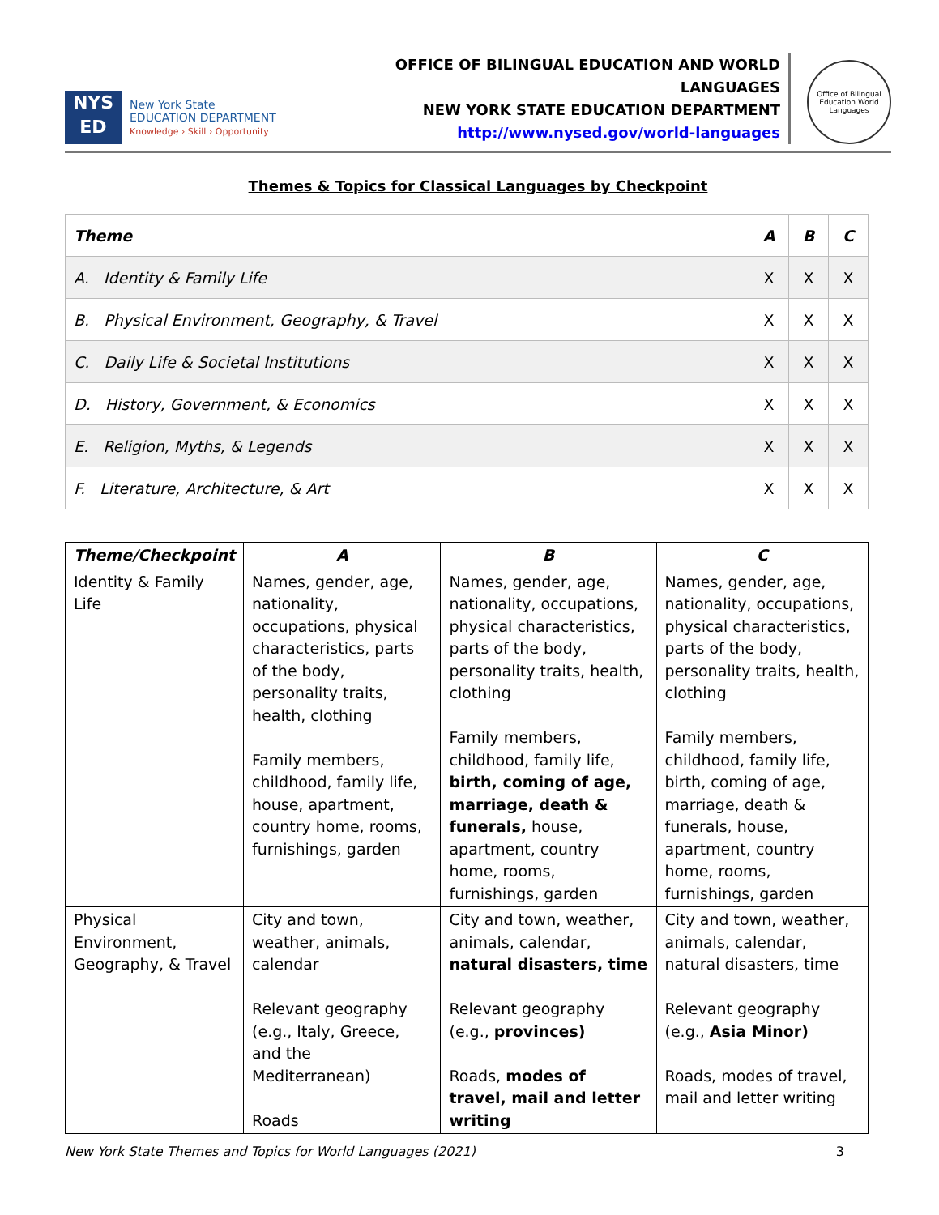NYS
ED
New York State
EDUCATION DEPARTMENT
Knowledge › Skill › Opportunity
OFFICE OF BILINGUAL EDUCATION AND WORLD LANGUAGES
NEW YORK STATE EDUCATION DEPARTMENT
http://www.nysed.gov/world-languages
Office of Bilingual Education World Languages
Themes & Topics for Classical Languages by Checkpoint
| Theme | A | B | C |
| --- | --- | --- | --- |
| A. Identity & Family Life | X | X | X |
| B. Physical Environment, Geography, & Travel | X | X | X |
| C. Daily Life & Societal Institutions | X | X | X |
| D. History, Government, & Economics | X | X | X |
| E. Religion, Myths, & Legends | X | X | X |
| F. Literature, Architecture, & Art | X | X | X |
| Theme/Checkpoint | A | B | C |
| --- | --- | --- | --- |
| Identity & Family Life | Names, gender, age, nationality, occupations, physical characteristics, parts of the body, personality traits, health, clothing Family members, childhood, family life, house, apartment, country home, rooms, furnishings, garden | Names, gender, age, nationality, occupations, physical characteristics, parts of the body, personality traits, health, clothing Family members, childhood, family life, birth, coming of age, marriage, death & funerals, house, apartment, country home, rooms, furnishings, garden | Names, gender, age, nationality, occupations, physical characteristics, parts of the body, personality traits, health, clothing Family members, childhood, family life, birth, coming of age, marriage, death & funerals, house, apartment, country home, rooms, furnishings, garden |
| Physical Environment, Geography, & Travel | City and town, weather, animals, calendar Relevant geography (e.g., Italy, Greece, and the Mediterranean) Roads | City and town, weather, animals, calendar, natural disasters, time Relevant geography (e.g., provinces) Roads, modes of travel, mail and letter writing | City and town, weather, animals, calendar, natural disasters, time Relevant geography (e.g., Asia Minor) Roads, modes of travel, mail and letter writing |
New York State Themes and Topics for World Languages (2021) 3